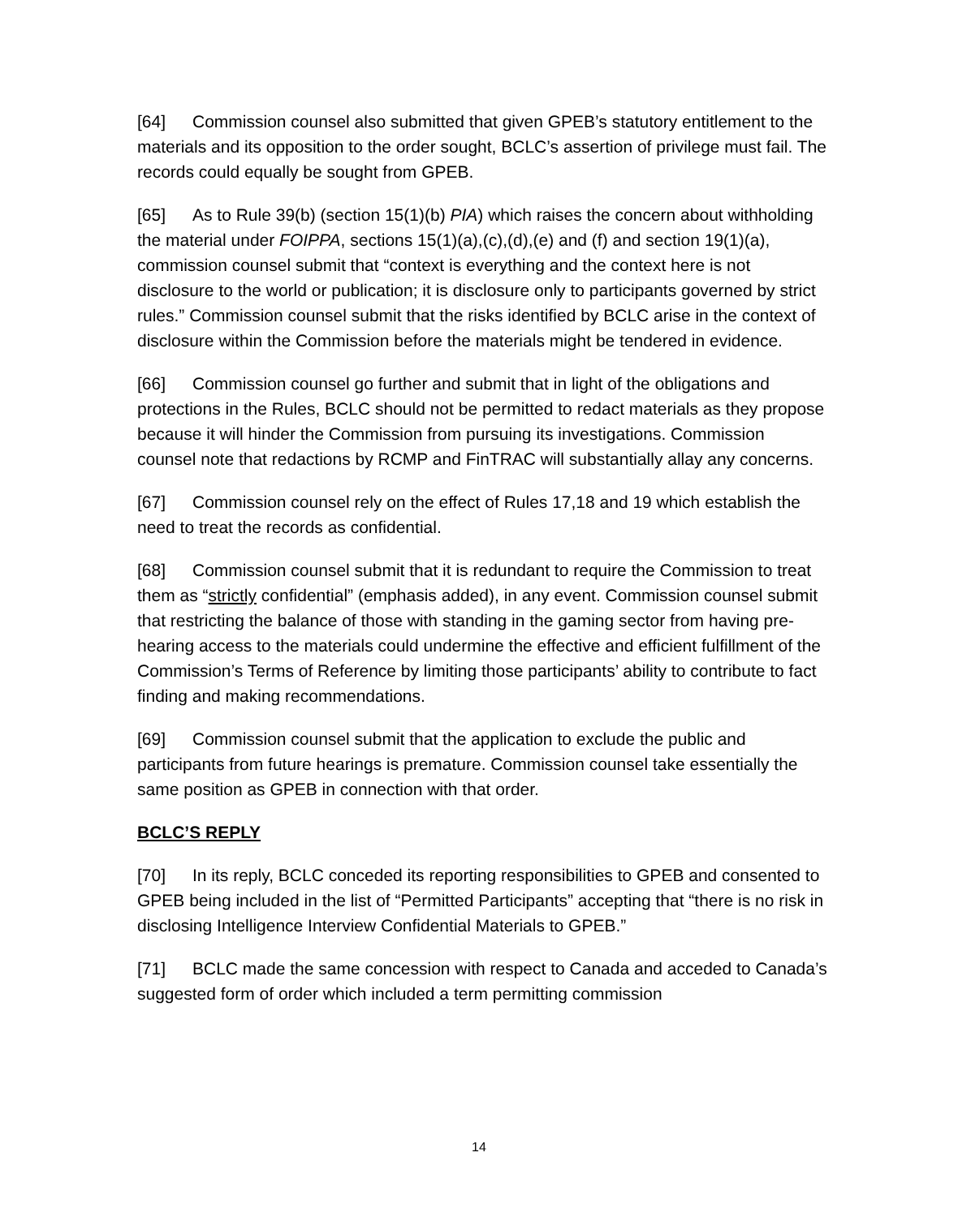[64] Commission counsel also submitted that given GPEB’s statutory entitlement to the materials and its opposition to the order sought, BCLC’s assertion of privilege must fail. The records could equally be sought from GPEB.
[65] As to Rule 39(b) (section 15(1)(b) PIA) which raises the concern about withholding the material under FOIPPA, sections 15(1)(a),(c),(d),(e) and (f) and section 19(1)(a), commission counsel submit that “context is everything and the context here is not disclosure to the world or publication; it is disclosure only to participants governed by strict rules.” Commission counsel submit that the risks identified by BCLC arise in the context of disclosure within the Commission before the materials might be tendered in evidence.
[66] Commission counsel go further and submit that in light of the obligations and protections in the Rules, BCLC should not be permitted to redact materials as they propose because it will hinder the Commission from pursuing its investigations. Commission counsel note that redactions by RCMP and FinTRAC will substantially allay any concerns.
[67] Commission counsel rely on the effect of Rules 17,18 and 19 which establish the need to treat the records as confidential.
[68] Commission counsel submit that it is redundant to require the Commission to treat them as “strictly confidential” (emphasis added), in any event. Commission counsel submit that restricting the balance of those with standing in the gaming sector from having pre-hearing access to the materials could undermine the effective and efficient fulfillment of the Commission’s Terms of Reference by limiting those participants’ ability to contribute to fact finding and making recommendations.
[69] Commission counsel submit that the application to exclude the public and participants from future hearings is premature. Commission counsel take essentially the same position as GPEB in connection with that order.
BCLC’S REPLY
[70] In its reply, BCLC conceded its reporting responsibilities to GPEB and consented to GPEB being included in the list of “Permitted Participants” accepting that “there is no risk in disclosing Intelligence Interview Confidential Materials to GPEB.”
[71] BCLC made the same concession with respect to Canada and acceded to Canada’s suggested form of order which included a term permitting commission
14